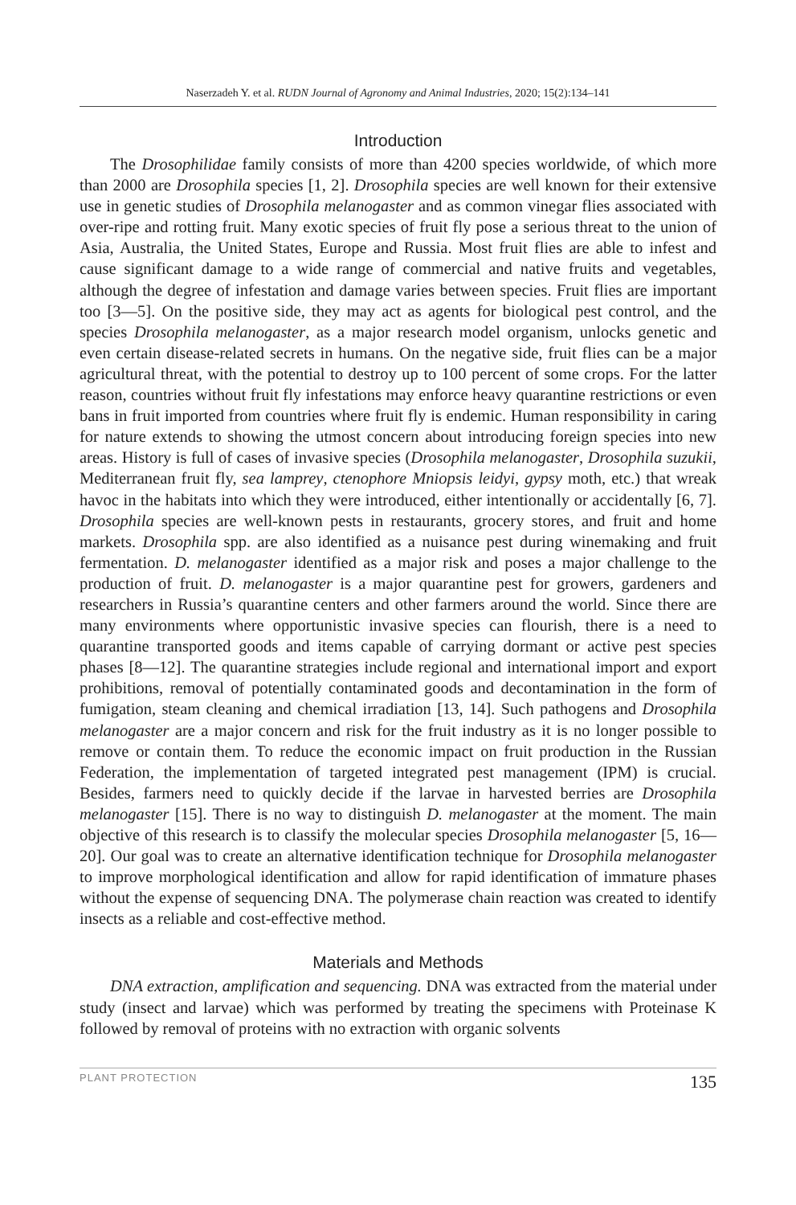Naserzadeh Y. et al. RUDN Journal of Agronomy and Animal Industries, 2020; 15(2):134–141
Introduction
The Drosophilidae family consists of more than 4200 species worldwide, of which more than 2000 are Drosophila species [1, 2]. Drosophila species are well known for their extensive use in genetic studies of Drosophila melanogaster and as common vinegar flies associated with over-ripe and rotting fruit. Many exotic species of fruit fly pose a serious threat to the union of Asia, Australia, the United States, Europe and Russia. Most fruit flies are able to infest and cause significant damage to a wide range of commercial and native fruits and vegetables, although the degree of infestation and damage varies between species. Fruit flies are important too [3—5]. On the positive side, they may act as agents for biological pest control, and the species Drosophila melanogaster, as a major research model organism, unlocks genetic and even certain disease-related secrets in humans. On the negative side, fruit flies can be a major agricultural threat, with the potential to destroy up to 100 percent of some crops. For the latter reason, countries without fruit fly infestations may enforce heavy quarantine restrictions or even bans in fruit imported from countries where fruit fly is endemic. Human responsibility in caring for nature extends to showing the utmost concern about introducing foreign species into new areas. History is full of cases of invasive species (Drosophila melanogaster, Drosophila suzukii, Mediterranean fruit fly, sea lamprey, ctenophore Mniopsis leidyi, gypsy moth, etc.) that wreak havoc in the habitats into which they were introduced, either intentionally or accidentally [6, 7]. Drosophila species are well-known pests in restaurants, grocery stores, and fruit and home markets. Drosophila spp. are also identified as a nuisance pest during winemaking and fruit fermentation. D. melanogaster identified as a major risk and poses a major challenge to the production of fruit. D. melanogaster is a major quarantine pest for growers, gardeners and researchers in Russia’s quarantine centers and other farmers around the world. Since there are many environments where opportunistic invasive species can flourish, there is a need to quarantine transported goods and items capable of carrying dormant or active pest species phases [8—12]. The quarantine strategies include regional and international import and export prohibitions, removal of potentially contaminated goods and decontamination in the form of fumigation, steam cleaning and chemical irradiation [13, 14]. Such pathogens and Drosophila melanogaster are a major concern and risk for the fruit industry as it is no longer possible to remove or contain them. To reduce the economic impact on fruit production in the Russian Federation, the implementation of targeted integrated pest management (IPM) is crucial. Besides, farmers need to quickly decide if the larvae in harvested berries are Drosophila melanogaster [15]. There is no way to distinguish D. melanogaster at the moment. The main objective of this research is to classify the molecular species Drosophila melanogaster [5, 16—20]. Our goal was to create an alternative identification technique for Drosophila melanogaster to improve morphological identification and allow for rapid identification of immature phases without the expense of sequencing DNA. The polymerase chain reaction was created to identify insects as a reliable and cost-effective method.
Materials and Methods
DNA extraction, amplification and sequencing. DNA was extracted from the material under study (insect and larvae) which was performed by treating the specimens with Proteinase K followed by removal of proteins with no extraction with organic solvents
PLANT PROTECTION 135